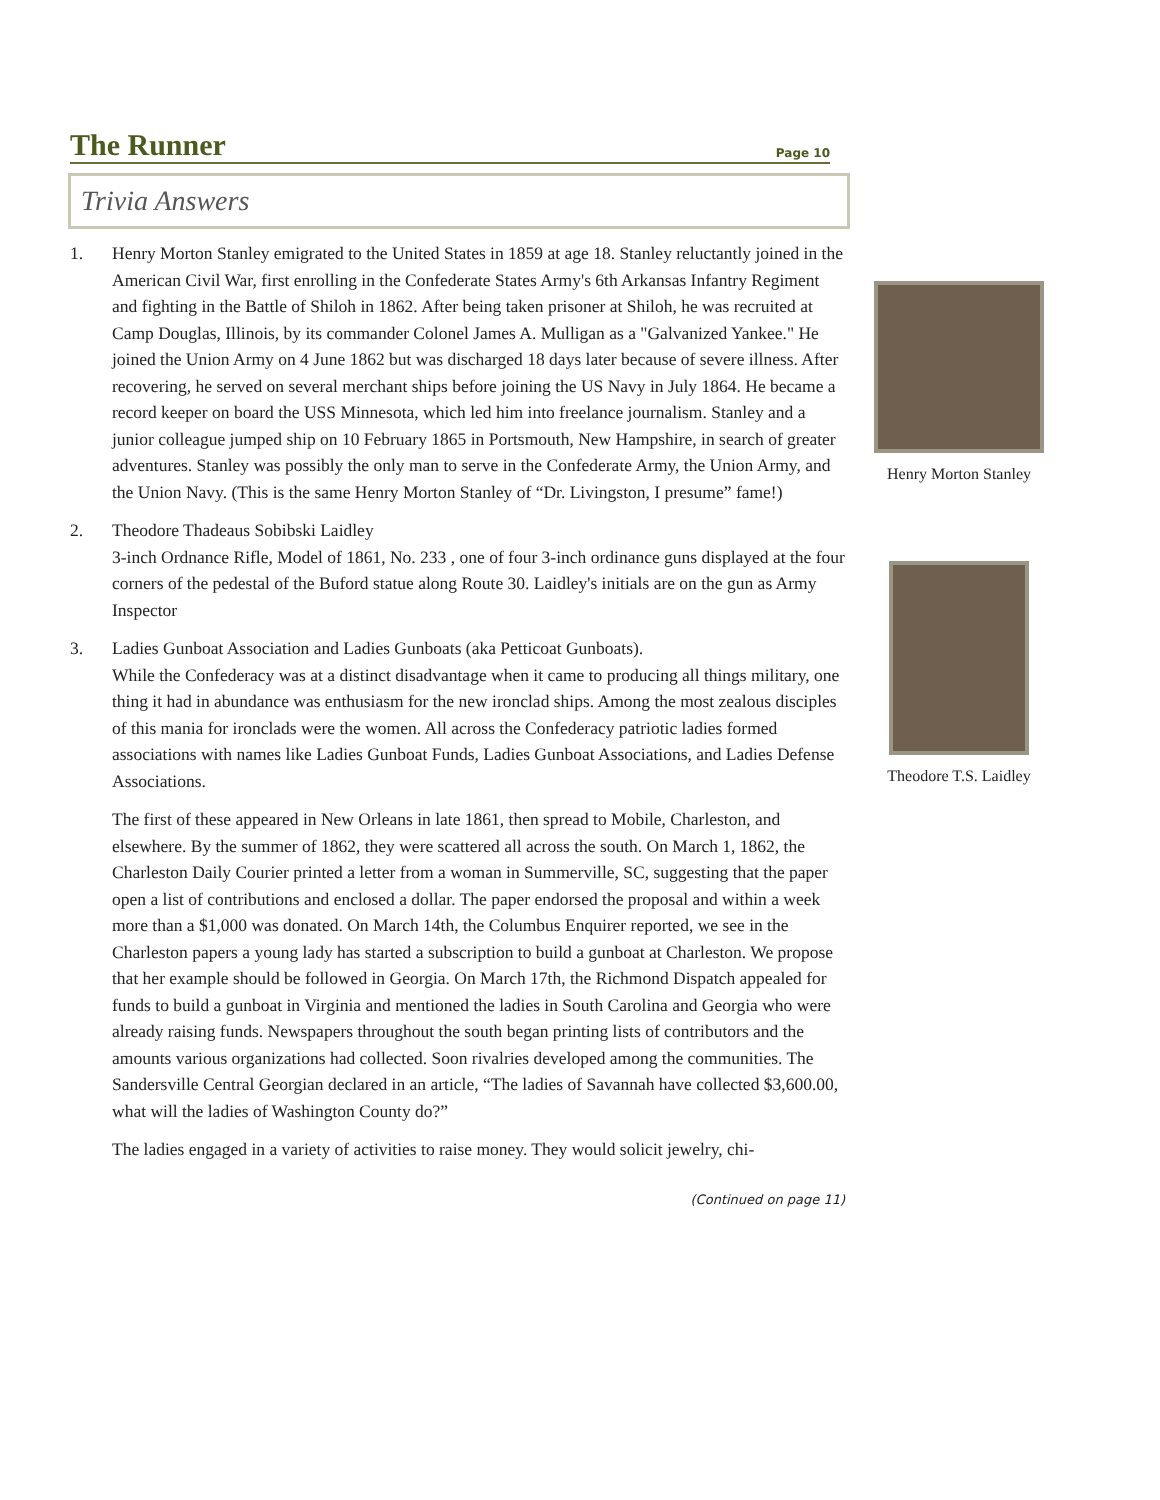The Runner
Page 10
Trivia Answers
1. Henry Morton Stanley emigrated to the United States in 1859 at age 18. Stanley reluctantly joined in the American Civil War, first enrolling in the Confederate States Army's 6th Arkansas Infantry Regiment and fighting in the Battle of Shiloh in 1862. After being taken prisoner at Shiloh, he was recruited at Camp Douglas, Illinois, by its commander Colonel James A. Mulligan as a "Galvanized Yankee." He joined the Union Army on 4 June 1862 but was discharged 18 days later because of severe illness. After recovering, he served on several merchant ships before joining the US Navy in July 1864. He became a record keeper on board the USS Minnesota, which led him into freelance journalism. Stanley and a junior colleague jumped ship on 10 February 1865 in Portsmouth, New Hampshire, in search of greater adventures. Stanley was possibly the only man to serve in the Confederate Army, the Union Army, and the Union Navy. (This is the same Henry Morton Stanley of “Dr. Livingston, I presume” fame!)
2. Theodore Thadeaus Sobibski Laidley
3-inch Ordnance Rifle, Model of 1861, No. 233 , one of four 3-inch ordinance guns displayed at the four corners of the pedestal of the Buford statue along Route 30. Laidley's initials are on the gun as Army Inspector
3. Ladies Gunboat Association and Ladies Gunboats (aka Petticoat Gunboats).
While the Confederacy was at a distinct disadvantage when it came to producing all things military, one thing it had in abundance was enthusiasm for the new ironclad ships. Among the most zealous disciples of this mania for ironclads were the women. All across the Confederacy patriotic ladies formed associations with names like Ladies Gunboat Funds, Ladies Gunboat Associations, and Ladies Defense Associations.
The first of these appeared in New Orleans in late 1861, then spread to Mobile, Charleston, and elsewhere. By the summer of 1862, they were scattered all across the south. On March 1, 1862, the Charleston Daily Courier printed a letter from a woman in Summerville, SC, suggesting that the paper open a list of contributions and enclosed a dollar. The paper endorsed the proposal and within a week more than a $1,000 was donated. On March 14th, the Columbus Enquirer reported, we see in the Charleston papers a young lady has started a subscription to build a gunboat at Charleston. We propose that her example should be followed in Georgia. On March 17th, the Richmond Dispatch appealed for funds to build a gunboat in Virginia and mentioned the ladies in South Carolina and Georgia who were already raising funds. Newspapers throughout the south began printing lists of contributors and the amounts various organizations had collected. Soon rivalries developed among the communities. The Sandersville Central Georgian declared in an article, “The ladies of Savannah have collected $3,600.00, what will the ladies of Washington County do?”
The ladies engaged in a variety of activities to raise money. They would solicit jewelry, chi-
(Continued on page 11)
Henry Morton Stanley
Theodore T.S. Laidley